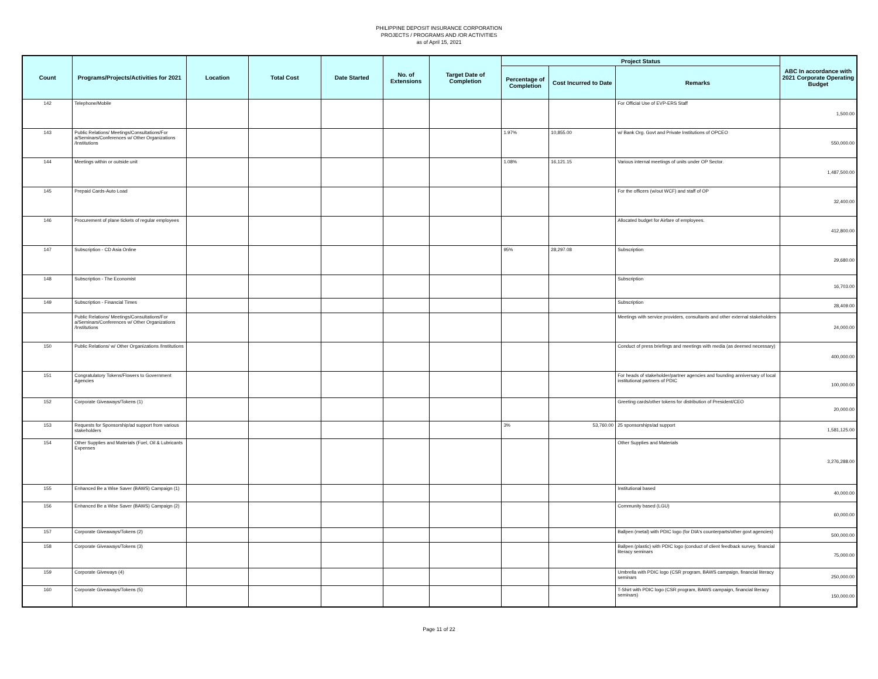PHILIPPINE DEPOSIT INSURANCE CORPORATION
PROJECTS / PROGRAMS AND /OR ACTIVITIES
as of April 15, 2021
| Count | Programs/Projects/Activities for 2021 | Location | Total Cost | Date Started | No. of Extensions | Target Date of Completion | Project Status | | | ABC In accordance with 2021 Corporate Operating Budget |
| --- | --- | --- | --- | --- | --- | --- | --- | --- | --- | --- |
| | | | | | | | Percentage of Completion | Cost Incurred to Date | Remarks | |
| 142 | Telephone/Mobile | | | | | | | | For Official Use of EVP-ERS Staff | 1,500.00 |
| 143 | Public Relations/ Meetings/Consultations/For a/Seminars/Conferences w/ Other Organizations /Institutions | | | | | | 1.97% | 10,855.00 | w/ Bank Org. Govt and Private Institutions of OPCEO | 550,000.00 |
| 144 | Meetings within or outside unit | | | | | | 1.08% | 16,121.15 | Various internal meetings of units under OP Sector. | 1,487,500.00 |
| 145 | Prepaid Cards-Auto Load | | | | | | | | For the officers (w/out WCF) and staff of OP | 32,400.00 |
| 146 | Procurement of plane tickets of regular employees | | | | | | | | Allocated budget for Airfare of employees. | 412,800.00 |
| 147 | Subscription - CD Asia Online | | | | | | 95% | 28,297.08 | Subscription | 29,680.00 |
| 148 | Subscription - The Economist | | | | | | | | Subscription | 16,703.00 |
| 149 | Subscription - Financial Times | | | | | | | | Subscription | 28,409.00 |
| | Public Relations/ Meetings/Consultations/For a/Seminars/Conferences w/ Other Organizations /Institutions | | | | | | | | Meetings with service providers, consultants and other external stakeholders | 24,000.00 |
| 150 | Public Relations/ w/ Other Organizations /Institutions | | | | | | | | Conduct of press briefings and meetings with media (as deemed necessary) | 400,000.00 |
| 151 | Congratulatory Tokens/Flowers to Government Agencies | | | | | | | | For heads of stakeholder/partner agencies and founding anniversary of local institutional partners of PDIC | 100,000.00 |
| 152 | Corporate Giveaways/Tokens (1) | | | | | | | | Greeting cards/other tokens for distribution of President/CEO | 20,000.00 |
| 153 | Requests for Sponsorship/ad support from various stakeholders | | | | | | 3% | 53,760.00 | 25 sponsorships/ad support | 1,581,125.00 |
| 154 | Other Supplies and Materials (Fuel, Oil & Lubricants Expenses | | | | | | | | Other Supplies and Materials | 3,276,288.00 |
| 155 | Enhanced Be a Wise Saver (BAWS) Campaign (1) | | | | | | | | Institutional based | 40,000.00 |
| 156 | Enhanced Be a Wise Saver (BAWS) Campaign (2) | | | | | | | | Community based (LGU) | 60,000.00 |
| 157 | Corporate Giveaways/Tokens (2) | | | | | | | | Ballpen (metal) with PDIC logo (for DIA's counterparts/other govt agencies) | 500,000.00 |
| 158 | Corporate Giveaways/Tokens (3) | | | | | | | | Ballpen (plastic) with PDIC logo (conduct of client feedback survey, financial literacy seminars | 75,000.00 |
| 159 | Corporate Giveways (4) | | | | | | | | Umbrella with PDIC logo (CSR program, BAWS campaign, financial literacy seminars | 250,000.00 |
| 160 | Corporate Giveaways/Tokens (5) | | | | | | | | T-Shirt with PDIC logo (CSR program, BAWS campaign, financial literacy seminars) | 150,000.00 |
Page 11 of 22